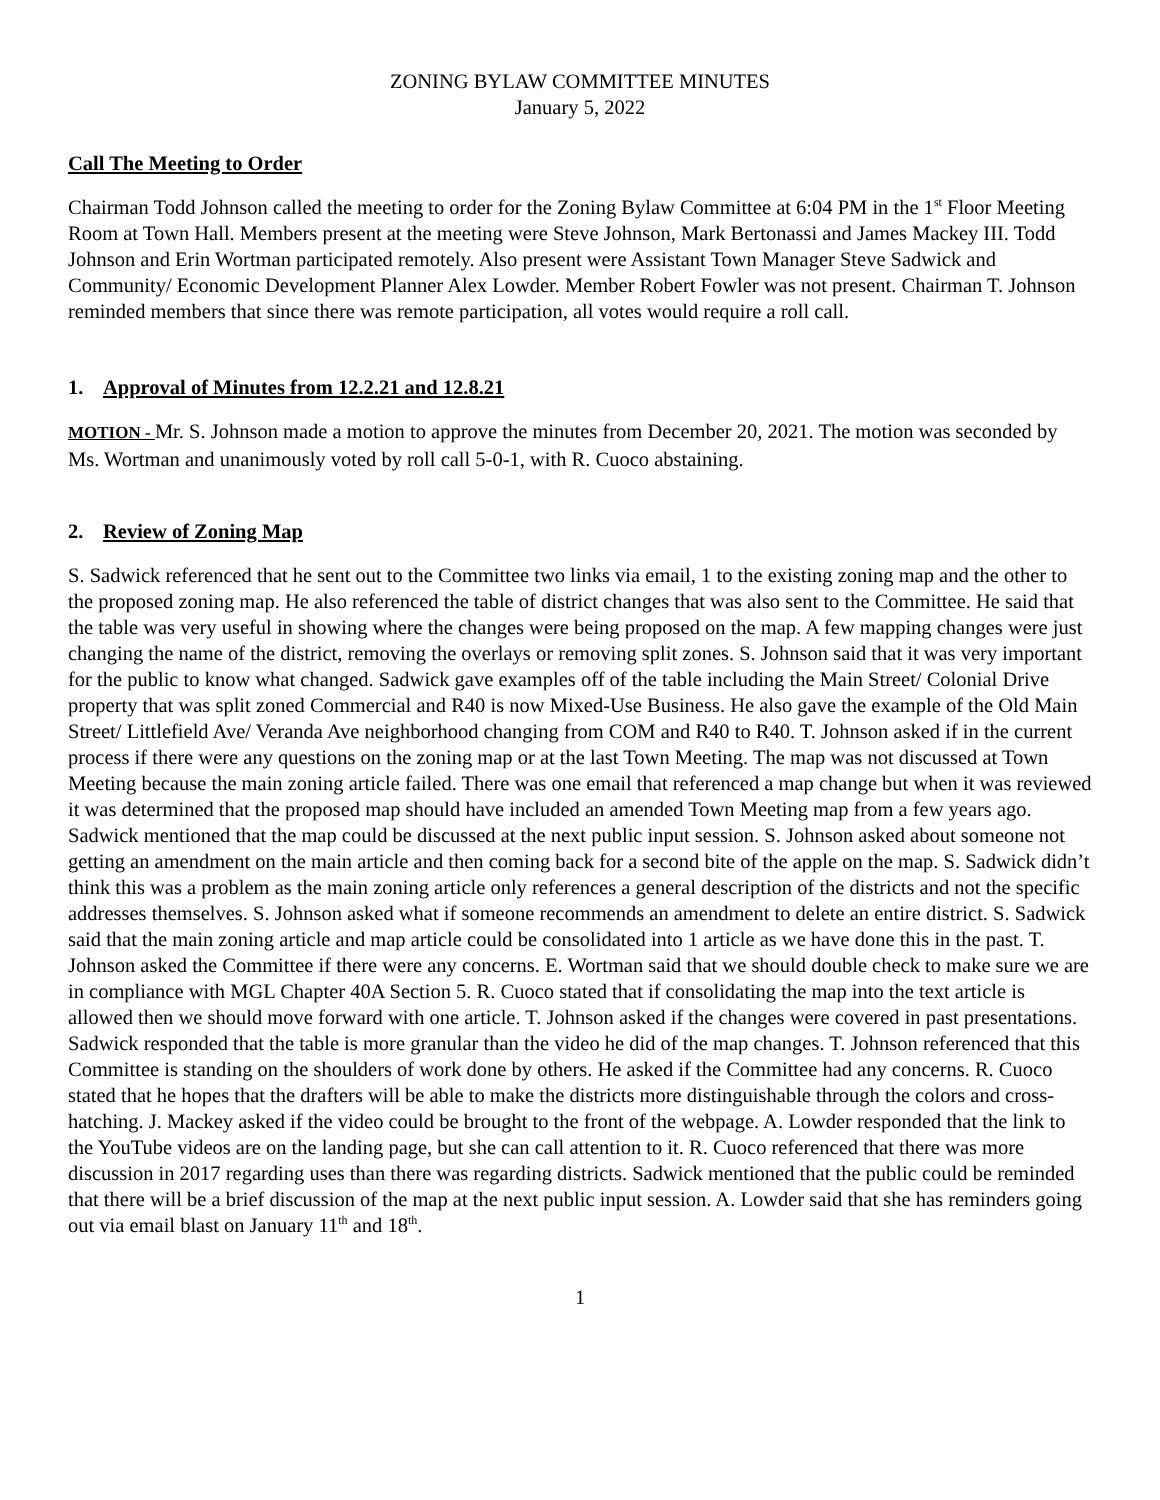ZONING BYLAW COMMITTEE MINUTES
January 5, 2022
Call The Meeting to Order
Chairman Todd Johnson called the meeting to order for the Zoning Bylaw Committee at 6:04 PM in the 1<sup>st</sup> Floor Meeting Room at Town Hall. Members present at the meeting were Steve Johnson, Mark Bertonassi and James Mackey III. Todd Johnson and Erin Wortman participated remotely. Also present were Assistant Town Manager Steve Sadwick and Community/ Economic Development Planner Alex Lowder. Member Robert Fowler was not present. Chairman T. Johnson reminded members that since there was remote participation, all votes would require a roll call.
1. Approval of Minutes from 12.2.21 and 12.8.21
MOTION - Mr. S. Johnson made a motion to approve the minutes from December 20, 2021. The motion was seconded by Ms. Wortman and unanimously voted by roll call 5-0-1, with R. Cuoco abstaining.
2. Review of Zoning Map
S. Sadwick referenced that he sent out to the Committee two links via email, 1 to the existing zoning map and the other to the proposed zoning map. He also referenced the table of district changes that was also sent to the Committee. He said that the table was very useful in showing where the changes were being proposed on the map. A few mapping changes were just changing the name of the district, removing the overlays or removing split zones. S. Johnson said that it was very important for the public to know what changed. Sadwick gave examples off of the table including the Main Street/ Colonial Drive property that was split zoned Commercial and R40 is now Mixed-Use Business. He also gave the example of the Old Main Street/ Littlefield Ave/ Veranda Ave neighborhood changing from COM and R40 to R40. T. Johnson asked if in the current process if there were any questions on the zoning map or at the last Town Meeting. The map was not discussed at Town Meeting because the main zoning article failed. There was one email that referenced a map change but when it was reviewed it was determined that the proposed map should have included an amended Town Meeting map from a few years ago. Sadwick mentioned that the map could be discussed at the next public input session. S. Johnson asked about someone not getting an amendment on the main article and then coming back for a second bite of the apple on the map. S. Sadwick didn’t think this was a problem as the main zoning article only references a general description of the districts and not the specific addresses themselves. S. Johnson asked what if someone recommends an amendment to delete an entire district. S. Sadwick said that the main zoning article and map article could be consolidated into 1 article as we have done this in the past. T. Johnson asked the Committee if there were any concerns. E. Wortman said that we should double check to make sure we are in compliance with MGL Chapter 40A Section 5. R. Cuoco stated that if consolidating the map into the text article is allowed then we should move forward with one article. T. Johnson asked if the changes were covered in past presentations. Sadwick responded that the table is more granular than the video he did of the map changes. T. Johnson referenced that this Committee is standing on the shoulders of work done by others. He asked if the Committee had any concerns. R. Cuoco stated that he hopes that the drafters will be able to make the districts more distinguishable through the colors and cross-hatching. J. Mackey asked if the video could be brought to the front of the webpage. A. Lowder responded that the link to the YouTube videos are on the landing page, but she can call attention to it. R. Cuoco referenced that there was more discussion in 2017 regarding uses than there was regarding districts. Sadwick mentioned that the public could be reminded that there will be a brief discussion of the map at the next public input session. A. Lowder said that she has reminders going out via email blast on January 11<sup>th</sup> and 18<sup>th</sup>.
1